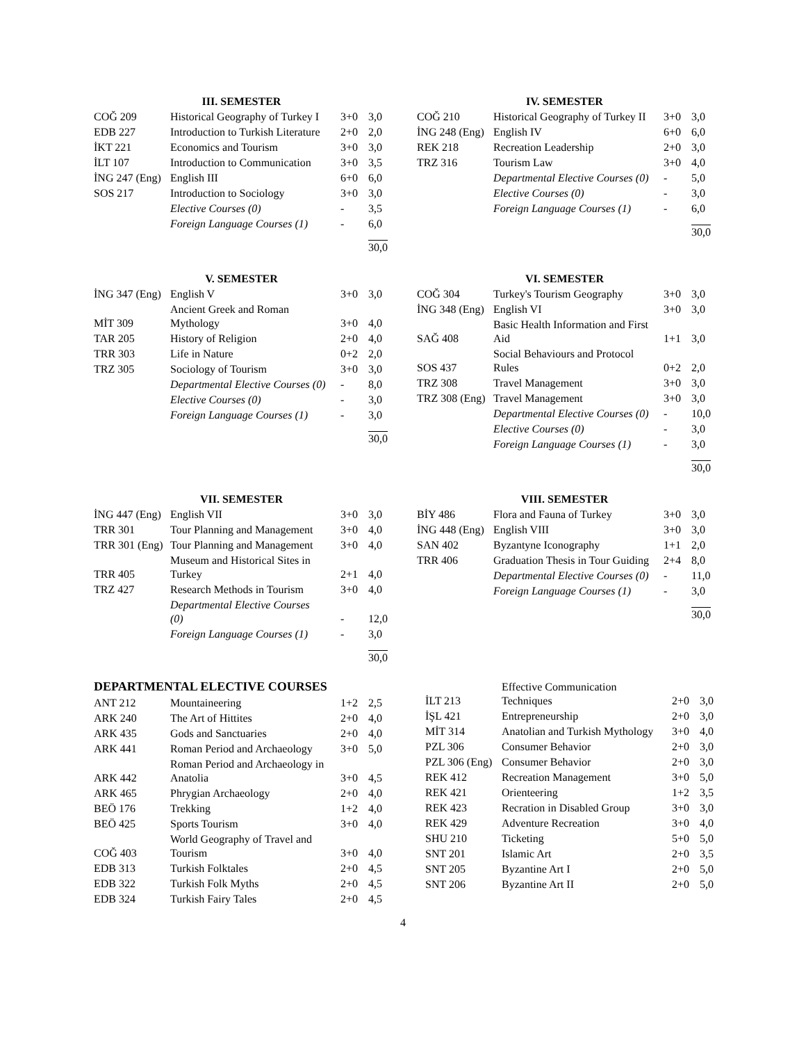III. SEMESTER
| COĞ 209 | Historical Geography of Turkey I | 3+0 | 3,0 |
| EDB 227 | Introduction to Turkish Literature | 2+0 | 2,0 |
| İKT 221 | Economics and Tourism | 3+0 | 3,0 |
| İLT 107 | Introduction to Communication | 3+0 | 3,5 |
| İNG 247 (Eng) | English III | 6+0 | 6,0 |
| SOS 217 | Introduction to Sociology | 3+0 | 3,0 |
| | Elective Courses (0) | - | 3,5 |
| | Foreign Language Courses (1) | - | 6,0 |
| | | | 30,0 |
IV. SEMESTER
| COĞ 210 | Historical Geography of Turkey II | 3+0 | 3,0 |
| İNG 248 (Eng) | English IV | 6+0 | 6,0 |
| REK 218 | Recreation Leadership | 2+0 | 3,0 |
| TRZ 316 | Tourism Law | 3+0 | 4,0 |
| | Departmental Elective Courses (0) | - | 5,0 |
| | Elective Courses (0) | - | 3,0 |
| | Foreign Language Courses (1) | - | 6,0 |
| | | | 30,0 |
V. SEMESTER
| İNG 347 (Eng) | English V | 3+0 | 3,0 |
| MİT 309 | Ancient Greek and Roman Mythology | 3+0 | 4,0 |
| TAR 205 | History of Religion | 2+0 | 4,0 |
| TRR 303 | Life in Nature | 0+2 | 2,0 |
| TRZ 305 | Sociology of Tourism | 3+0 | 3,0 |
| | Departmental Elective Courses (0) | - | 8,0 |
| | Elective Courses (0) | - | 3,0 |
| | Foreign Language Courses (1) | - | 3,0 |
| | | | 30,0 |
VI. SEMESTER
| COĞ 304 | Turkey's Tourism Geography | 3+0 | 3,0 |
| İNG 348 (Eng) | English VI | 3+0 | 3,0 |
| SAĞ 408 | Basic Health Information and First Aid | 1+1 | 3,0 |
| SOS 437 | Social Behaviours and Protocol Rules | 0+2 | 2,0 |
| TRZ 308 | Travel Management | 3+0 | 3,0 |
| TRZ 308 (Eng) | Travel Management | 3+0 | 3,0 |
| | Departmental Elective Courses (0) | - | 10,0 |
| | Elective Courses (0) | - | 3,0 |
| | Foreign Language Courses (1) | - | 3,0 |
| | | | 30,0 |
VII. SEMESTER
| İNG 447 (Eng) | English VII | 3+0 | 3,0 |
| TRR 301 | Tour Planning and Management | 3+0 | 4,0 |
| TRR 301 (Eng) | Tour Planning and Management | 3+0 | 4,0 |
| TRR 405 | Museum and Historical Sites in Turkey | 2+1 | 4,0 |
| TRZ 427 | Research Methods in Tourism | 3+0 | 4,0 |
| | Departmental Elective Courses (0) | - | 12,0 |
| | Foreign Language Courses (1) | - | 3,0 |
| | | | 30,0 |
VIII. SEMESTER
| BİY 486 | Flora and Fauna of Turkey | 3+0 | 3,0 |
| İNG 448 (Eng) | English VIII | 3+0 | 3,0 |
| SAN 402 | Byzantyne Iconography | 1+1 | 2,0 |
| TRR 406 | Graduation Thesis in Tour Guiding | 2+4 | 8,0 |
| | Departmental Elective Courses (0) | - | 11,0 |
| | Foreign Language Courses (1) | - | 3,0 |
| | | | 30,0 |
DEPARTMENTAL ELECTIVE COURSES
| ANT 212 | Mountaineering | 1+2 | 2,5 |
| ARK 240 | The Art of Hittites | 2+0 | 4,0 |
| ARK 435 | Gods and Sanctuaries | 2+0 | 4,0 |
| ARK 441 | Roman Period and Archaeology | 3+0 | 5,0 |
| ARK 442 | Roman Period and Archaeology in Anatolia | 3+0 | 4,5 |
| ARK 465 | Phrygian Archaeology | 2+0 | 4,0 |
| BEÖ 176 | Trekking | 1+2 | 4,0 |
| BEÖ 425 | Sports Tourism | 3+0 | 4,0 |
| COĞ 403 | World Geography of Travel and Tourism | 3+0 | 4,0 |
| EDB 313 | Turkish Folktales | 2+0 | 4,5 |
| EDB 322 | Turkish Folk Myths | 2+0 | 4,5 |
| EDB 324 | Turkish Fairy Tales | 2+0 | 4,5 |
| İLT 213 | Effective Communication Techniques | 2+0 | 3,0 |
| İŞL 421 | Entrepreneurship | 2+0 | 3,0 |
| MİT 314 | Anatolian and Turkish Mythology | 3+0 | 4,0 |
| PZL 306 | Consumer Behavior | 2+0 | 3,0 |
| PZL 306 (Eng) | Consumer Behavior | 2+0 | 3,0 |
| REK 412 | Recreation Management | 3+0 | 5,0 |
| REK 421 | Orienteering | 1+2 | 3,5 |
| REK 423 | Recration in Disabled Group | 3+0 | 3,0 |
| REK 429 | Adventure Recreation | 3+0 | 4,0 |
| SHU 210 | Ticketing | 5+0 | 5,0 |
| SNT 201 | Islamic Art | 2+0 | 3,5 |
| SNT 205 | Byzantine Art I | 2+0 | 5,0 |
| SNT 206 | Byzantine Art II | 2+0 | 5,0 |
4